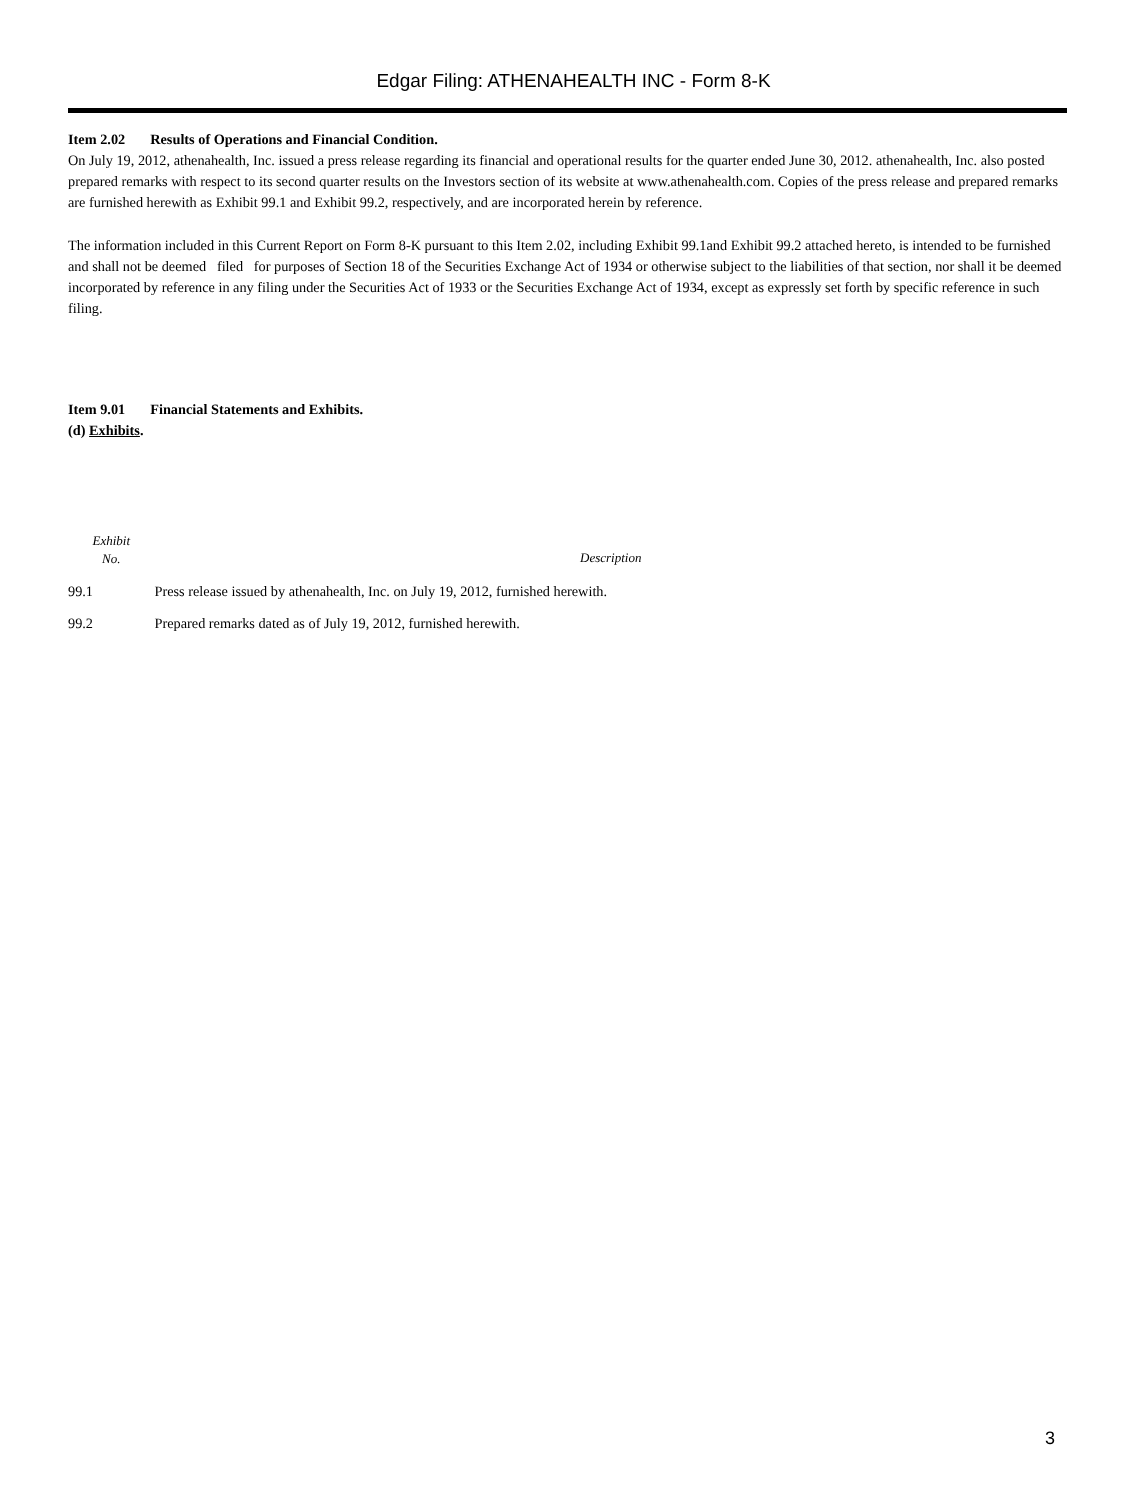Edgar Filing: ATHENAHEALTH INC - Form 8-K
Item 2.02 Results of Operations and Financial Condition.
On July 19, 2012, athenahealth, Inc. issued a press release regarding its financial and operational results for the quarter ended June 30, 2012. athenahealth, Inc. also posted prepared remarks with respect to its second quarter results on the Investors section of its website at www.athenahealth.com. Copies of the press release and prepared remarks are furnished herewith as Exhibit 99.1 and Exhibit 99.2, respectively, and are incorporated herein by reference.
The information included in this Current Report on Form 8-K pursuant to this Item 2.02, including Exhibit 99.1and Exhibit 99.2 attached hereto, is intended to be furnished and shall not be deemed filed for purposes of Section 18 of the Securities Exchange Act of 1934 or otherwise subject to the liabilities of that section, nor shall it be deemed incorporated by reference in any filing under the Securities Act of 1933 or the Securities Exchange Act of 1934, except as expressly set forth by specific reference in such filing.
Item 9.01 Financial Statements and Exhibits.
(d) Exhibits.
| Exhibit No. | Description |
| --- | --- |
| 99.1 | Press release issued by athenahealth, Inc. on July 19, 2012, furnished herewith. |
| 99.2 | Prepared remarks dated as of July 19, 2012, furnished herewith. |
3